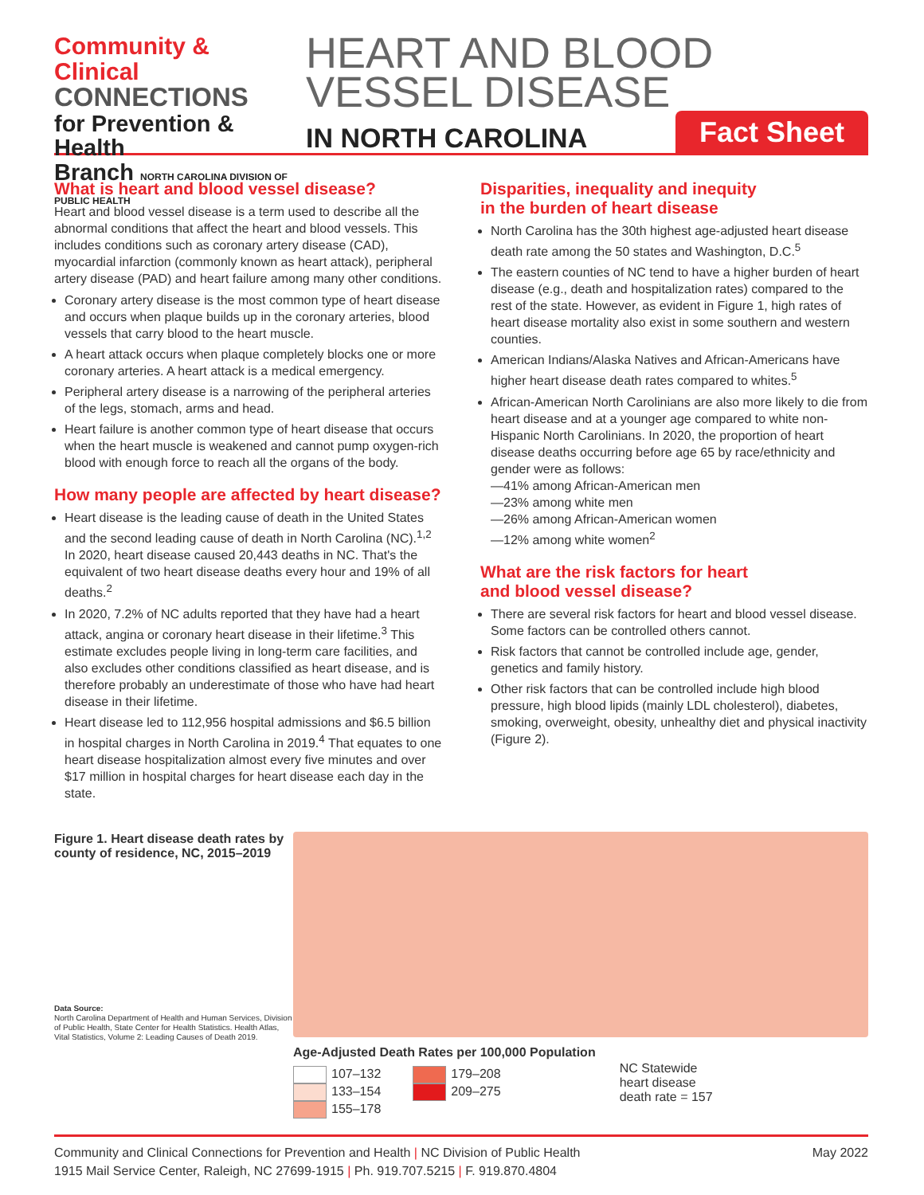Community & Clinical
CONNECTIONS
for Prevention & Health
Branch NORTH CAROLINA DIVISION OF PUBLIC HEALTH
HEART AND BLOOD VESSEL DISEASE
IN NORTH CAROLINA
Fact Sheet
What is heart and blood vessel disease?
Heart and blood vessel disease is a term used to describe all the abnormal conditions that affect the heart and blood vessels. This includes conditions such as coronary artery disease (CAD), myocardial infarction (commonly known as heart attack), peripheral artery disease (PAD) and heart failure among many other conditions.
Coronary artery disease is the most common type of heart disease and occurs when plaque builds up in the coronary arteries, blood vessels that carry blood to the heart muscle.
A heart attack occurs when plaque completely blocks one or more coronary arteries. A heart attack is a medical emergency.
Peripheral artery disease is a narrowing of the peripheral arteries of the legs, stomach, arms and head.
Heart failure is another common type of heart disease that occurs when the heart muscle is weakened and cannot pump oxygen-rich blood with enough force to reach all the organs of the body.
How many people are affected by heart disease?
Heart disease is the leading cause of death in the United States and the second leading cause of death in North Carolina (NC).<sup>1,2</sup> In 2020, heart disease caused 20,443 deaths in NC. That's the equivalent of two heart disease deaths every hour and 19% of all deaths.<sup>2</sup>
In 2020, 7.2% of NC adults reported that they have had a heart attack, angina or coronary heart disease in their lifetime.<sup>3</sup> This estimate excludes people living in long-term care facilities, and also excludes other conditions classified as heart disease, and is therefore probably an underestimate of those who have had heart disease in their lifetime.
Heart disease led to 112,956 hospital admissions and $6.5 billion in hospital charges in North Carolina in 2019.<sup>4</sup> That equates to one heart disease hospitalization almost every five minutes and over $17 million in hospital charges for heart disease each day in the state.
Disparities, inequality and inequity
in the burden of heart disease
North Carolina has the 30th highest age-adjusted heart disease death rate among the 50 states and Washington, D.C.<sup>5</sup>
The eastern counties of NC tend to have a higher burden of heart disease (e.g., death and hospitalization rates) compared to the rest of the state. However, as evident in Figure 1, high rates of heart disease mortality also exist in some southern and western counties.
American Indians/Alaska Natives and African-Americans have higher heart disease death rates compared to whites.<sup>5</sup>
African-American North Carolinians are also more likely to die from heart disease and at a younger age compared to white non-Hispanic North Carolinians. In 2020, the proportion of heart disease deaths occurring before age 65 by race/ethnicity and gender were as follows:
—41% among African-American men
—23% among white men
—26% among African-American women
—12% among white women<sup>2</sup>
What are the risk factors for heart
and blood vessel disease?
There are several risk factors for heart and blood vessel disease. Some factors can be controlled others cannot.
Risk factors that cannot be controlled include age, gender, genetics and family history.
Other risk factors that can be controlled include high blood pressure, high blood lipids (mainly LDL cholesterol), diabetes, smoking, overweight, obesity, unhealthy diet and physical inactivity (Figure 2).
Figure 1. Heart disease death rates by county of residence, NC, 2015–2019
Data Source:
North Carolina Department of Health and Human Services, Division of Public Health, State Center for Health Statistics. Health Atlas, Vital Statistics, Volume 2: Leading Causes of Death 2019.
Age-Adjusted Death Rates per 100,000 Population
107–132
133–154
155–178
179–208
209–275
NC Statewide
heart disease
death rate = 157
Community and Clinical Connections for Prevention and Health | NC Division of Public Health
1915 Mail Service Center, Raleigh, NC 27699-1915 | Ph. 919.707.5215 | F. 919.870.4804
May 2022